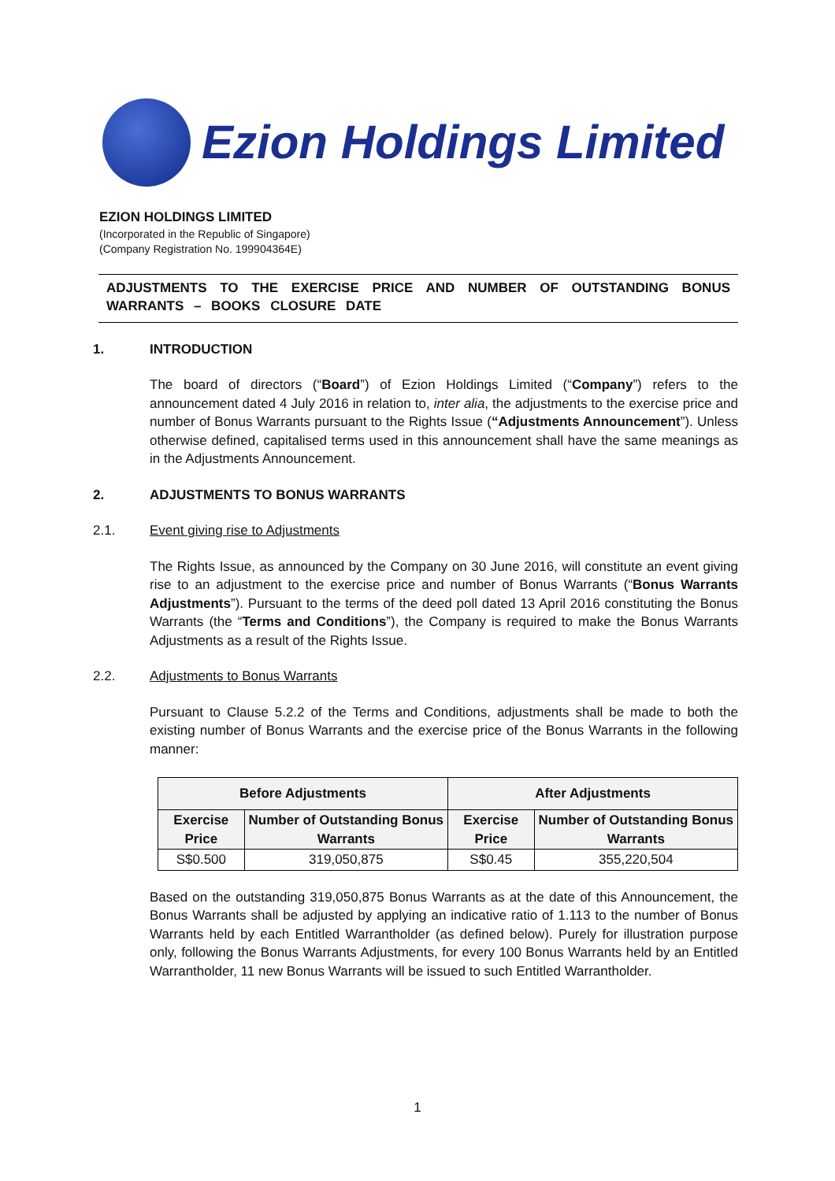Ezion Holdings Limited
EZION HOLDINGS LIMITED
(Incorporated in the Republic of Singapore)
(Company Registration No. 199904364E)
ADJUSTMENTS TO THE EXERCISE PRICE AND NUMBER OF OUTSTANDING BONUS WARRANTS – BOOKS CLOSURE DATE
1. INTRODUCTION
The board of directors (“Board”) of Ezion Holdings Limited (“Company”) refers to the announcement dated 4 July 2016 in relation to, inter alia, the adjustments to the exercise price and number of Bonus Warrants pursuant to the Rights Issue (“Adjustments Announcement”). Unless otherwise defined, capitalised terms used in this announcement shall have the same meanings as in the Adjustments Announcement.
2. ADJUSTMENTS TO BONUS WARRANTS
2.1. Event giving rise to Adjustments
The Rights Issue, as announced by the Company on 30 June 2016, will constitute an event giving rise to an adjustment to the exercise price and number of Bonus Warrants (“Bonus Warrants Adjustments”). Pursuant to the terms of the deed poll dated 13 April 2016 constituting the Bonus Warrants (the “Terms and Conditions”), the Company is required to make the Bonus Warrants Adjustments as a result of the Rights Issue.
2.2. Adjustments to Bonus Warrants
Pursuant to Clause 5.2.2 of the Terms and Conditions, adjustments shall be made to both the existing number of Bonus Warrants and the exercise price of the Bonus Warrants in the following manner:
| Before Adjustments | | After Adjustments | |
| --- | --- | --- | --- |
| Exercise Price | Number of Outstanding Bonus Warrants | Exercise Price | Number of Outstanding Bonus Warrants |
| S$0.500 | 319,050,875 | S$0.45 | 355,220,504 |
Based on the outstanding 319,050,875 Bonus Warrants as at the date of this Announcement, the Bonus Warrants shall be adjusted by applying an indicative ratio of 1.113 to the number of Bonus Warrants held by each Entitled Warrantholder (as defined below). Purely for illustration purpose only, following the Bonus Warrants Adjustments, for every 100 Bonus Warrants held by an Entitled Warrantholder, 11 new Bonus Warrants will be issued to such Entitled Warrantholder.
1